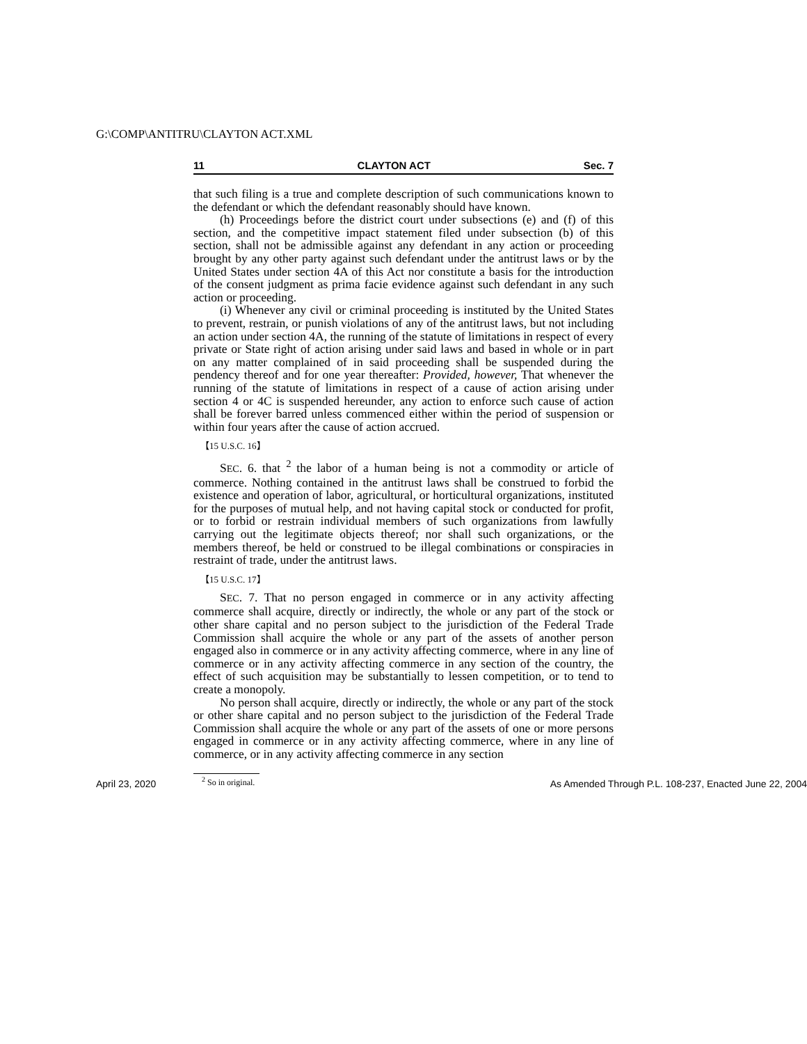G:\COMP\ANTITRU\CLAYTON ACT.XML
11 CLAYTON ACT Sec. 7
that such filing is a true and complete description of such communications known to the defendant or which the defendant reasonably should have known.
(h) Proceedings before the district court under subsections (e) and (f) of this section, and the competitive impact statement filed under subsection (b) of this section, shall not be admissible against any defendant in any action or proceeding brought by any other party against such defendant under the antitrust laws or by the United States under section 4A of this Act nor constitute a basis for the introduction of the consent judgment as prima facie evidence against such defendant in any such action or proceeding.
(i) Whenever any civil or criminal proceeding is instituted by the United States to prevent, restrain, or punish violations of any of the antitrust laws, but not including an action under section 4A, the running of the statute of limitations in respect of every private or State right of action arising under said laws and based in whole or in part on any matter complained of in said proceeding shall be suspended during the pendency thereof and for one year thereafter: Provided, however, That whenever the running of the statute of limitations in respect of a cause of action arising under section 4 or 4C is suspended hereunder, any action to enforce such cause of action shall be forever barred unless commenced either within the period of suspension or within four years after the cause of action accrued.
【15 U.S.C. 16】
SEC. 6. that <sup>2</sup> the labor of a human being is not a commodity or article of commerce. Nothing contained in the antitrust laws shall be construed to forbid the existence and operation of labor, agricultural, or horticultural organizations, instituted for the purposes of mutual help, and not having capital stock or conducted for profit, or to forbid or restrain individual members of such organizations from lawfully carrying out the legitimate objects thereof; nor shall such organizations, or the members thereof, be held or construed to be illegal combinations or conspiracies in restraint of trade, under the antitrust laws.
【15 U.S.C. 17】
SEC. 7. That no person engaged in commerce or in any activity affecting commerce shall acquire, directly or indirectly, the whole or any part of the stock or other share capital and no person subject to the jurisdiction of the Federal Trade Commission shall acquire the whole or any part of the assets of another person engaged also in commerce or in any activity affecting commerce, where in any line of commerce or in any activity affecting commerce in any section of the country, the effect of such acquisition may be substantially to lessen competition, or to tend to create a monopoly.
No person shall acquire, directly or indirectly, the whole or any part of the stock or other share capital and no person subject to the jurisdiction of the Federal Trade Commission shall acquire the whole or any part of the assets of one or more persons engaged in commerce or in any activity affecting commerce, where in any line of commerce, or in any activity affecting commerce in any section
<sup>2</sup> So in original.
April 23, 2020 As Amended Through P.L. 108-237, Enacted June 22, 2004